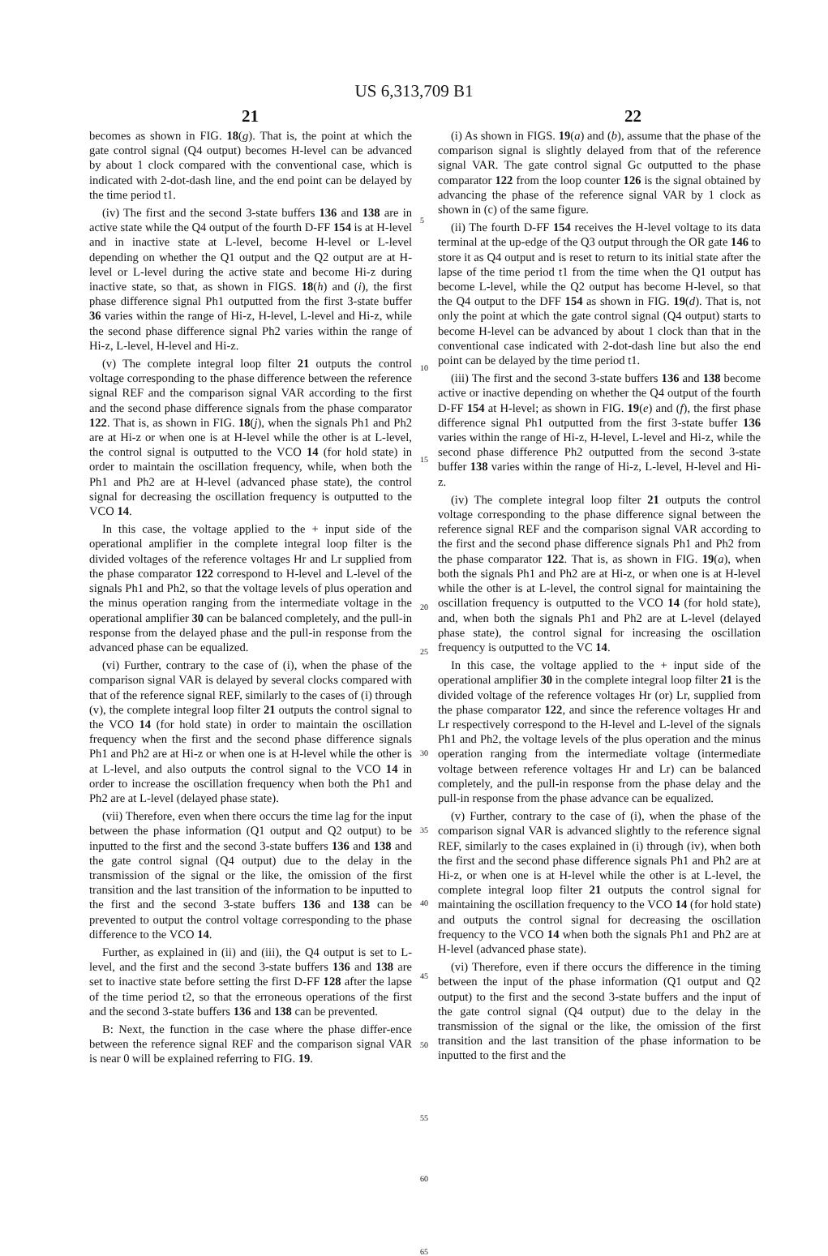US 6,313,709 B1
21 22
becomes as shown in FIG. 18(g). That is, the point at which the gate control signal (Q4 output) becomes H-level can be advanced by about 1 clock compared with the conventional case, which is indicated with 2-dot-dash line, and the end point can be delayed by the time period t1.
(iv) The first and the second 3-state buffers 136 and 138 are in active state while the Q4 output of the fourth D-FF 154 is at H-level and in inactive state at L-level, become H-level or L-level depending on whether the Q1 output and the Q2 output are at H-level or L-level during the active state and become Hi-z during inactive state, so that, as shown in FIGS. 18(h) and (i), the first phase difference signal Ph1 outputted from the first 3-state buffer 36 varies within the range of Hi-z, H-level, L-level and Hi-z, while the second phase difference signal Ph2 varies within the range of Hi-z, L-level, H-level and Hi-z.
(v) The complete integral loop filter 21 outputs the control voltage corresponding to the phase difference between the reference signal REF and the comparison signal VAR according to the first and the second phase difference signals from the phase comparator 122. That is, as shown in FIG. 18(j), when the signals Ph1 and Ph2 are at Hi-z or when one is at H-level while the other is at L-level, the control signal is outputted to the VCO 14 (for hold state) in order to maintain the oscillation frequency, while, when both the Ph1 and Ph2 are at H-level (advanced phase state), the control signal for decreasing the oscillation frequency is outputted to the VCO 14.
In this case, the voltage applied to the + input side of the operational amplifier in the complete integral loop filter is the divided voltages of the reference voltages Hr and Lr supplied from the phase comparator 122 correspond to H-level and L-level of the signals Ph1 and Ph2, so that the voltage levels of plus operation and the minus operation ranging from the intermediate voltage in the operational amplifier 30 can be balanced completely, and the pull-in response from the delayed phase and the pull-in response from the advanced phase can be equalized.
(vi) Further, contrary to the case of (i), when the phase of the comparison signal VAR is delayed by several clocks compared with that of the reference signal REF, similarly to the cases of (i) through (v), the complete integral loop filter 21 outputs the control signal to the VCO 14 (for hold state) in order to maintain the oscillation frequency when the first and the second phase difference signals Ph1 and Ph2 are at Hi-z or when one is at H-level while the other is at L-level, and also outputs the control signal to the VCO 14 in order to increase the oscillation frequency when both the Ph1 and Ph2 are at L-level (delayed phase state).
(vii) Therefore, even when there occurs the time lag for the input between the phase information (Q1 output and Q2 output) to be inputted to the first and the second 3-state buffers 136 and 138 and the gate control signal (Q4 output) due to the delay in the transmission of the signal or the like, the omission of the first transition and the last transition of the information to be inputted to the first and the second 3-state buffers 136 and 138 can be prevented to output the control voltage corresponding to the phase difference to the VCO 14.
Further, as explained in (ii) and (iii), the Q4 output is set to L-level, and the first and the second 3-state buffers 136 and 138 are set to inactive state before setting the first D-FF 128 after the lapse of the time period t2, so that the erroneous operations of the first and the second 3-state buffers 136 and 138 can be prevented.
B: Next, the function in the case where the phase differ-ence between the reference signal REF and the comparison signal VAR is near 0 will be explained referring to FIG. 19.
5
10
15
20
25
30
35
40
45
50
55
60
65
(i) As shown in FIGS. 19(a) and (b), assume that the phase of the comparison signal is slightly delayed from that of the reference signal VAR. The gate control signal Gc outputted to the phase comparator 122 from the loop counter 126 is the signal obtained by advancing the phase of the reference signal VAR by 1 clock as shown in (c) of the same figure.
(ii) The fourth D-FF 154 receives the H-level voltage to its data terminal at the up-edge of the Q3 output through the OR gate 146 to store it as Q4 output and is reset to return to its initial state after the lapse of the time period t1 from the time when the Q1 output has become L-level, while the Q2 output has become H-level, so that the Q4 output to the DFF 154 as shown in FIG. 19(d). That is, not only the point at which the gate control signal (Q4 output) starts to become H-level can be advanced by about 1 clock than that in the conventional case indicated with 2-dot-dash line but also the end point can be delayed by the time period t1.
(iii) The first and the second 3-state buffers 136 and 138 become active or inactive depending on whether the Q4 output of the fourth D-FF 154 at H-level; as shown in FIG. 19(e) and (f), the first phase difference signal Ph1 outputted from the first 3-state buffer 136 varies within the range of Hi-z, H-level, L-level and Hi-z, while the second phase difference Ph2 outputted from the second 3-state buffer 138 varies within the range of Hi-z, L-level, H-level and Hi-z.
(iv) The complete integral loop filter 21 outputs the control voltage corresponding to the phase difference signal between the reference signal REF and the comparison signal VAR according to the first and the second phase difference signals Ph1 and Ph2 from the phase comparator 122. That is, as shown in FIG. 19(a), when both the signals Ph1 and Ph2 are at Hi-z, or when one is at H-level while the other is at L-level, the control signal for maintaining the oscillation frequency is outputted to the VCO 14 (for hold state), and, when both the signals Ph1 and Ph2 are at L-level (delayed phase state), the control signal for increasing the oscillation frequency is outputted to the VC 14.
In this case, the voltage applied to the + input side of the operational amplifier 30 in the complete integral loop filter 21 is the divided voltage of the reference voltages Hr (or) Lr, supplied from the phase comparator 122, and since the reference voltages Hr and Lr respectively correspond to the H-level and L-level of the signals Ph1 and Ph2, the voltage levels of the plus operation and the minus operation ranging from the intermediate voltage (intermediate voltage between reference voltages Hr and Lr) can be balanced completely, and the pull-in response from the phase delay and the pull-in response from the phase advance can be equalized.
(v) Further, contrary to the case of (i), when the phase of the comparison signal VAR is advanced slightly to the reference signal REF, similarly to the cases explained in (i) through (iv), when both the first and the second phase difference signals Ph1 and Ph2 are at Hi-z, or when one is at H-level while the other is at L-level, the complete integral loop filter 21 outputs the control signal for maintaining the oscillation frequency to the VCO 14 (for hold state) and outputs the control signal for decreasing the oscillation frequency to the VCO 14 when both the signals Ph1 and Ph2 are at H-level (advanced phase state).
(vi) Therefore, even if there occurs the difference in the timing between the input of the phase information (Q1 output and Q2 output) to the first and the second 3-state buffers and the input of the gate control signal (Q4 output) due to the delay in the transmission of the signal or the like, the omission of the first transition and the last transition of the phase information to be inputted to the first and the